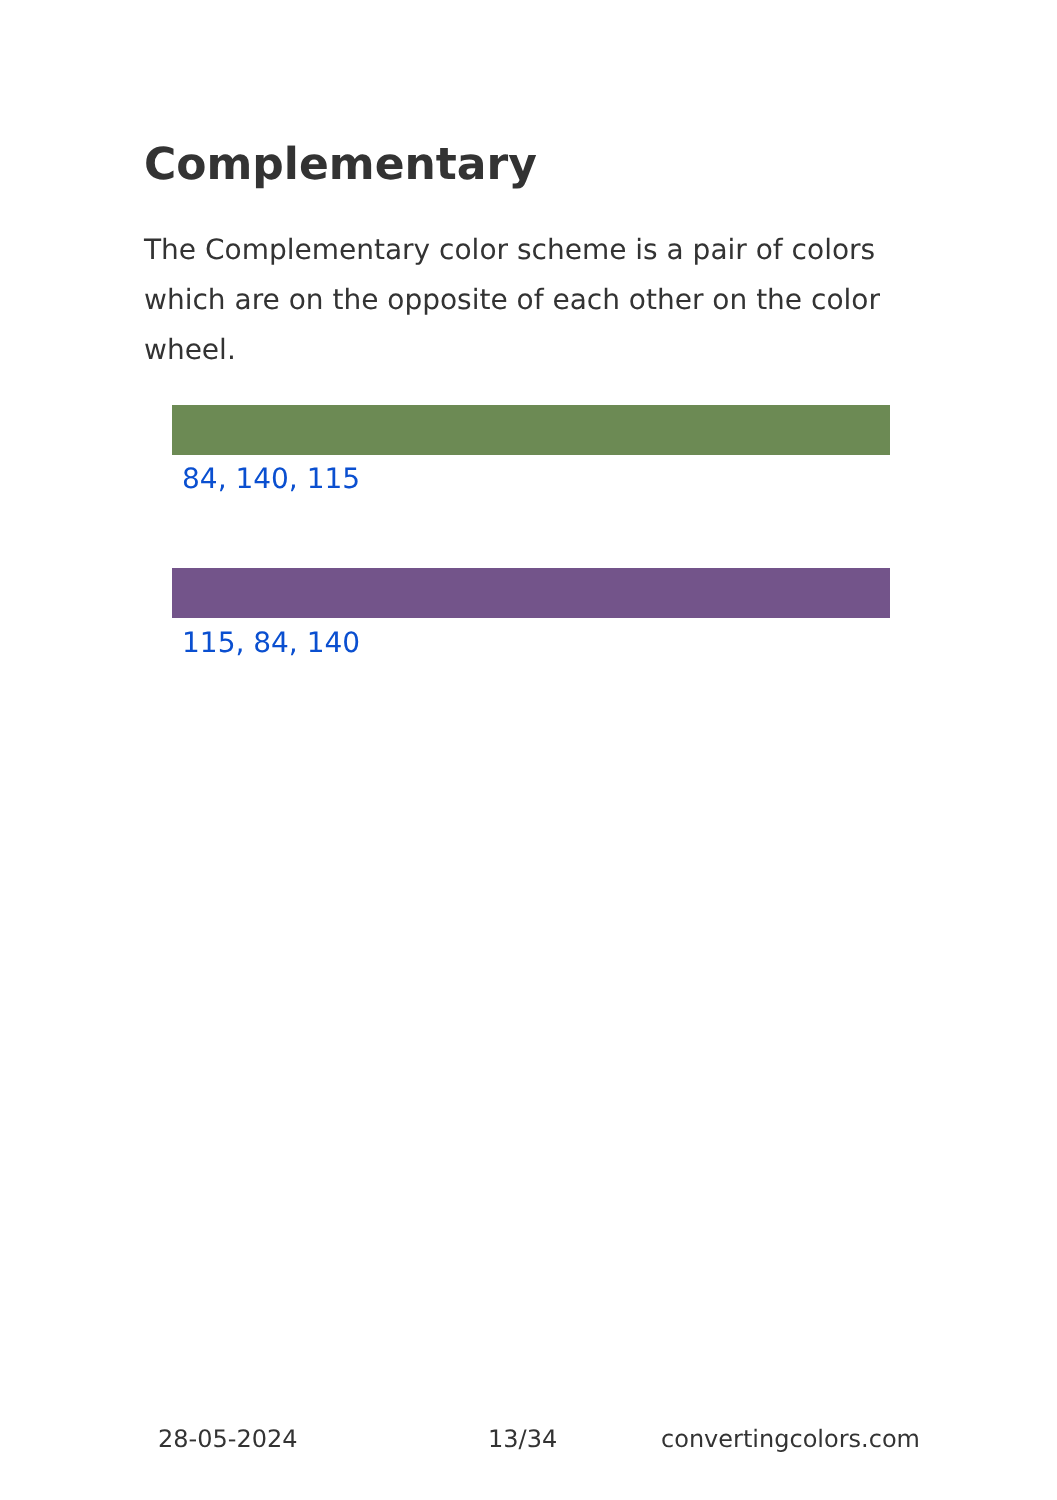Complementary
The Complementary color scheme is a pair of colors which are on the opposite of each other on the color wheel.
84, 140, 115
115, 84, 140
28-05-2024 13/34 convertingcolors.com